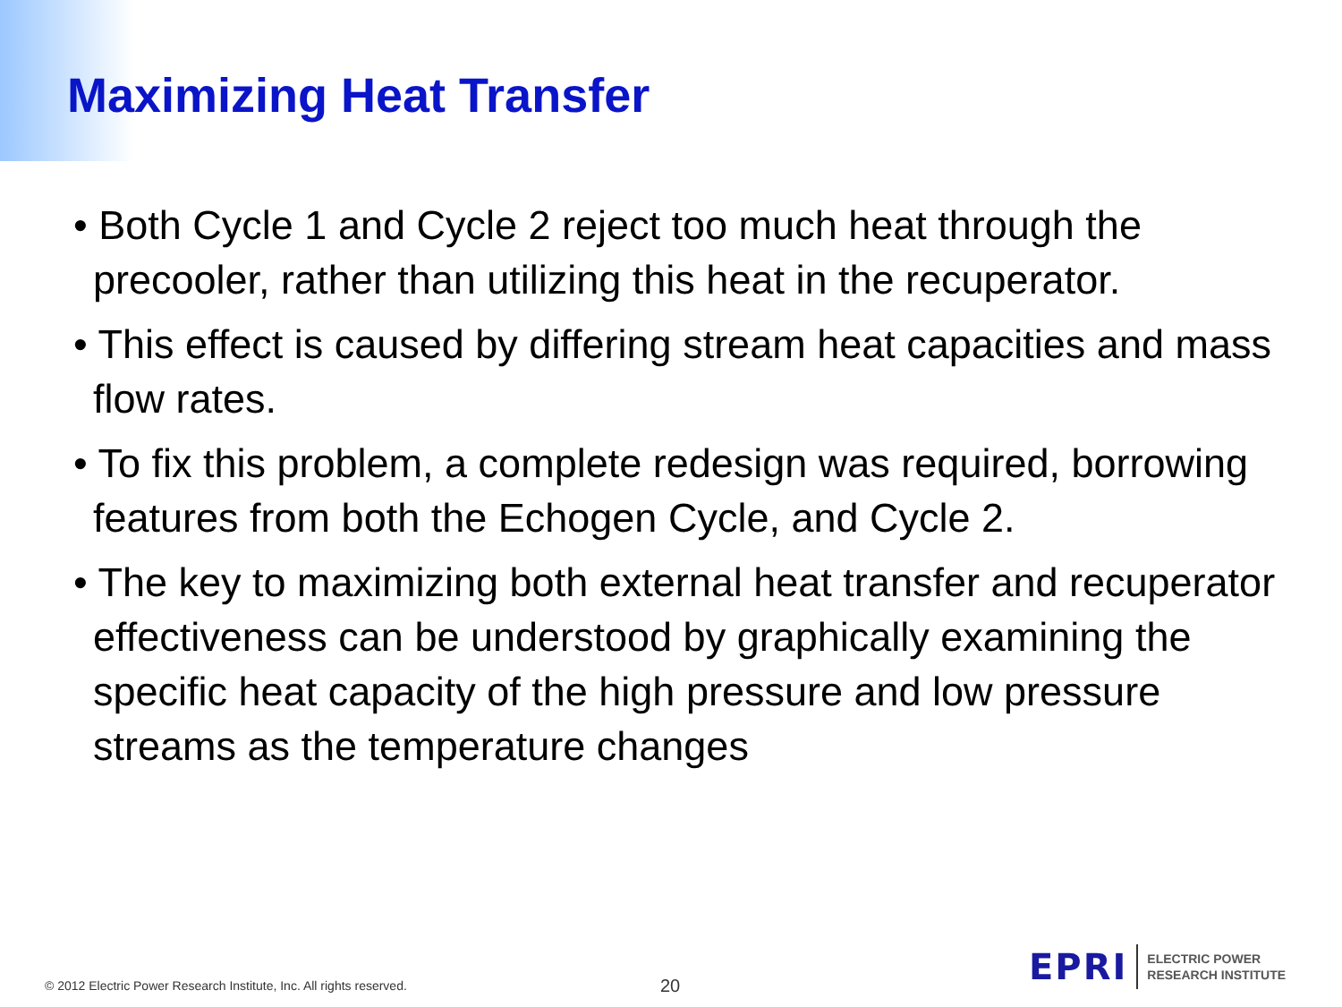Maximizing Heat Transfer
• Both Cycle 1 and Cycle 2 reject too much heat through the precooler, rather than utilizing this heat in the recuperator.
• This effect is caused by differing stream heat capacities and mass flow rates.
• To fix this problem, a complete redesign was required, borrowing features from both the Echogen Cycle, and Cycle 2.
• The key to maximizing both external heat transfer and recuperator effectiveness can be understood by graphically examining the specific heat capacity of the high pressure and low pressure streams as the temperature changes
© 2012 Electric Power Research Institute, Inc. All rights reserved.
20
EPRI
ELECTRIC POWER
RESEARCH INSTITUTE